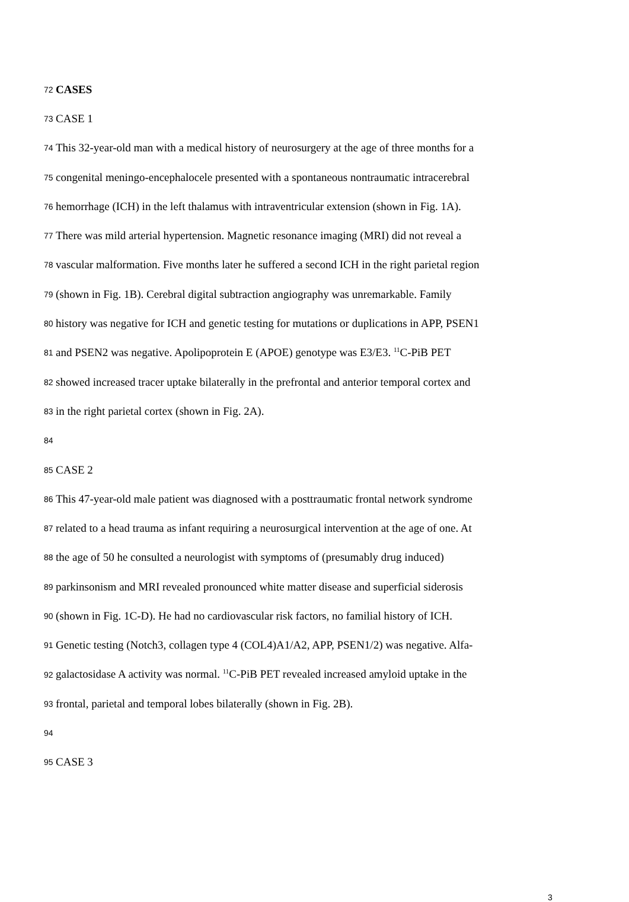72 CASES
73 CASE 1
74 This 32-year-old man with a medical history of neurosurgery at the age of three months for a
75 congenital meningo-encephalocele presented with a spontaneous nontraumatic intracerebral
76 hemorrhage (ICH) in the left thalamus with intraventricular extension (shown in Fig. 1A).
77 There was mild arterial hypertension. Magnetic resonance imaging (MRI) did not reveal a
78 vascular malformation. Five months later he suffered a second ICH in the right parietal region
79 (shown in Fig. 1B). Cerebral digital subtraction angiography was unremarkable. Family
80 history was negative for ICH and genetic testing for mutations or duplications in APP, PSEN1
81 and PSEN2 was negative. Apolipoprotein E (APOE) genotype was E3/E3. <sup>11</sup>C-PiB PET
82 showed increased tracer uptake bilaterally in the prefrontal and anterior temporal cortex and
83 in the right parietal cortex (shown in Fig. 2A).
84
85 CASE 2
86 This 47-year-old male patient was diagnosed with a posttraumatic frontal network syndrome
87 related to a head trauma as infant requiring a neurosurgical intervention at the age of one. At
88 the age of 50 he consulted a neurologist with symptoms of (presumably drug induced)
89 parkinsonism and MRI revealed pronounced white matter disease and superficial siderosis
90 (shown in Fig. 1C-D). He had no cardiovascular risk factors, no familial history of ICH.
91 Genetic testing (Notch3, collagen type 4 (COL4)A1/A2, APP, PSEN1/2) was negative. Alfa-
92 galactosidase A activity was normal. <sup>11</sup>C-PiB PET revealed increased amyloid uptake in the
93 frontal, parietal and temporal lobes bilaterally (shown in Fig. 2B).
94
95 CASE 3
3